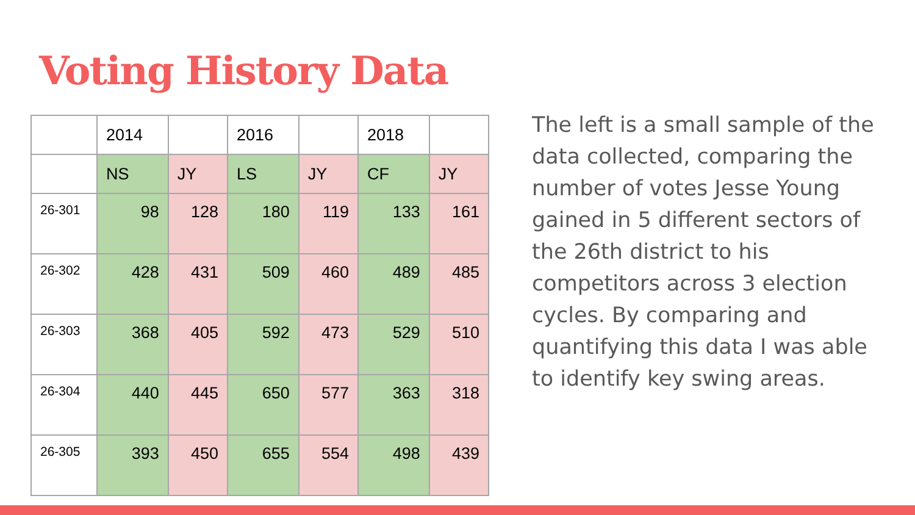Voting History Data
| | 2014 | | 2016 | | 2018 | |
| | NS | JY | LS | JY | CF | JY |
| 26-301 | 98 | 128 | 180 | 119 | 133 | 161 |
| 26-302 | 428 | 431 | 509 | 460 | 489 | 485 |
| 26-303 | 368 | 405 | 592 | 473 | 529 | 510 |
| 26-304 | 440 | 445 | 650 | 577 | 363 | 318 |
| 26-305 | 393 | 450 | 655 | 554 | 498 | 439 |
The left is a small sample of the data collected, comparing the number of votes Jesse Young gained in 5 different sectors of the 26th district to his competitors across 3 election cycles. By comparing and quantifying this data I was able to identify key swing areas.